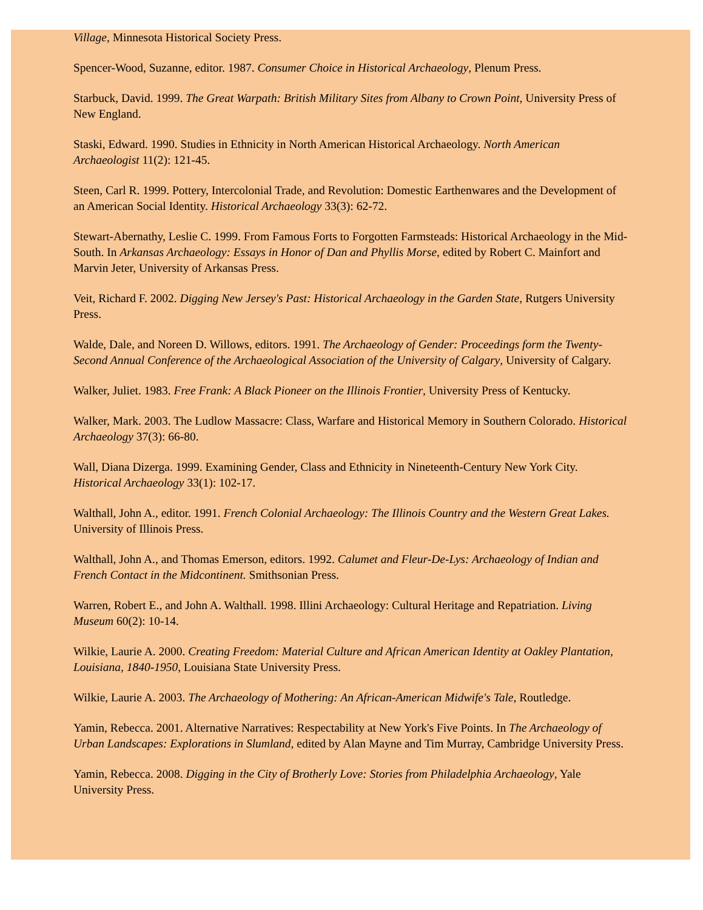Village, Minnesota Historical Society Press.
Spencer-Wood, Suzanne, editor. 1987. Consumer Choice in Historical Archaeology, Plenum Press.
Starbuck, David. 1999. The Great Warpath: British Military Sites from Albany to Crown Point, University Press of New England.
Staski, Edward. 1990. Studies in Ethnicity in North American Historical Archaeology. North American Archaeologist 11(2): 121-45.
Steen, Carl R. 1999. Pottery, Intercolonial Trade, and Revolution: Domestic Earthenwares and the Development of an American Social Identity. Historical Archaeology 33(3): 62-72.
Stewart-Abernathy, Leslie C. 1999. From Famous Forts to Forgotten Farmsteads: Historical Archaeology in the Mid-South. In Arkansas Archaeology: Essays in Honor of Dan and Phyllis Morse, edited by Robert C. Mainfort and Marvin Jeter, University of Arkansas Press.
Veit, Richard F. 2002. Digging New Jersey's Past: Historical Archaeology in the Garden State, Rutgers University Press.
Walde, Dale, and Noreen D. Willows, editors. 1991. The Archaeology of Gender: Proceedings form the Twenty-Second Annual Conference of the Archaeological Association of the University of Calgary, University of Calgary.
Walker, Juliet. 1983. Free Frank: A Black Pioneer on the Illinois Frontier, University Press of Kentucky.
Walker, Mark. 2003. The Ludlow Massacre: Class, Warfare and Historical Memory in Southern Colorado. Historical Archaeology 37(3): 66-80.
Wall, Diana Dizerga. 1999. Examining Gender, Class and Ethnicity in Nineteenth-Century New York City. Historical Archaeology 33(1): 102-17.
Walthall, John A., editor. 1991. French Colonial Archaeology: The Illinois Country and the Western Great Lakes. University of Illinois Press.
Walthall, John A., and Thomas Emerson, editors. 1992. Calumet and Fleur-De-Lys: Archaeology of Indian and French Contact in the Midcontinent. Smithsonian Press.
Warren, Robert E., and John A. Walthall. 1998. Illini Archaeology: Cultural Heritage and Repatriation. Living Museum 60(2): 10-14.
Wilkie, Laurie A. 2000. Creating Freedom: Material Culture and African American Identity at Oakley Plantation, Louisiana, 1840-1950, Louisiana State University Press.
Wilkie, Laurie A. 2003. The Archaeology of Mothering: An African-American Midwife's Tale, Routledge.
Yamin, Rebecca. 2001. Alternative Narratives: Respectability at New York's Five Points. In The Archaeology of Urban Landscapes: Explorations in Slumland, edited by Alan Mayne and Tim Murray, Cambridge University Press.
Yamin, Rebecca. 2008. Digging in the City of Brotherly Love: Stories from Philadelphia Archaeology, Yale University Press.